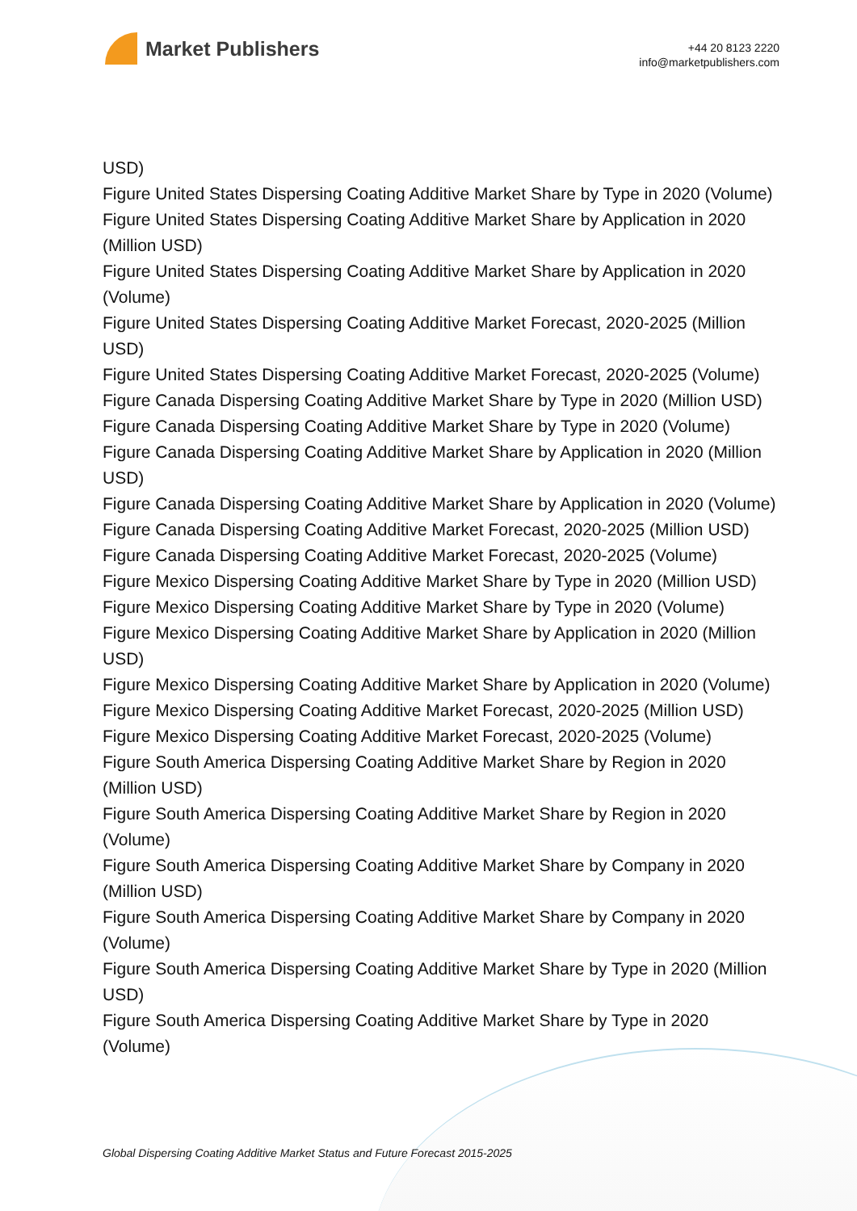Market Publishers
+44 20 8123 2220
info@marketpublishers.com
USD)
Figure United States Dispersing Coating Additive Market Share by Type in 2020 (Volume)
Figure United States Dispersing Coating Additive Market Share by Application in 2020 (Million USD)
Figure United States Dispersing Coating Additive Market Share by Application in 2020 (Volume)
Figure United States Dispersing Coating Additive Market Forecast, 2020-2025 (Million USD)
Figure United States Dispersing Coating Additive Market Forecast, 2020-2025 (Volume)
Figure Canada Dispersing Coating Additive Market Share by Type in 2020 (Million USD)
Figure Canada Dispersing Coating Additive Market Share by Type in 2020 (Volume)
Figure Canada Dispersing Coating Additive Market Share by Application in 2020 (Million USD)
Figure Canada Dispersing Coating Additive Market Share by Application in 2020 (Volume)
Figure Canada Dispersing Coating Additive Market Forecast, 2020-2025 (Million USD)
Figure Canada Dispersing Coating Additive Market Forecast, 2020-2025 (Volume)
Figure Mexico Dispersing Coating Additive Market Share by Type in 2020 (Million USD)
Figure Mexico Dispersing Coating Additive Market Share by Type in 2020 (Volume)
Figure Mexico Dispersing Coating Additive Market Share by Application in 2020 (Million USD)
Figure Mexico Dispersing Coating Additive Market Share by Application in 2020 (Volume)
Figure Mexico Dispersing Coating Additive Market Forecast, 2020-2025 (Million USD)
Figure Mexico Dispersing Coating Additive Market Forecast, 2020-2025 (Volume)
Figure South America Dispersing Coating Additive Market Share by Region in 2020 (Million USD)
Figure South America Dispersing Coating Additive Market Share by Region in 2020 (Volume)
Figure South America Dispersing Coating Additive Market Share by Company in 2020 (Million USD)
Figure South America Dispersing Coating Additive Market Share by Company in 2020 (Volume)
Figure South America Dispersing Coating Additive Market Share by Type in 2020 (Million USD)
Figure South America Dispersing Coating Additive Market Share by Type in 2020 (Volume)
Global Dispersing Coating Additive Market Status and Future Forecast 2015-2025